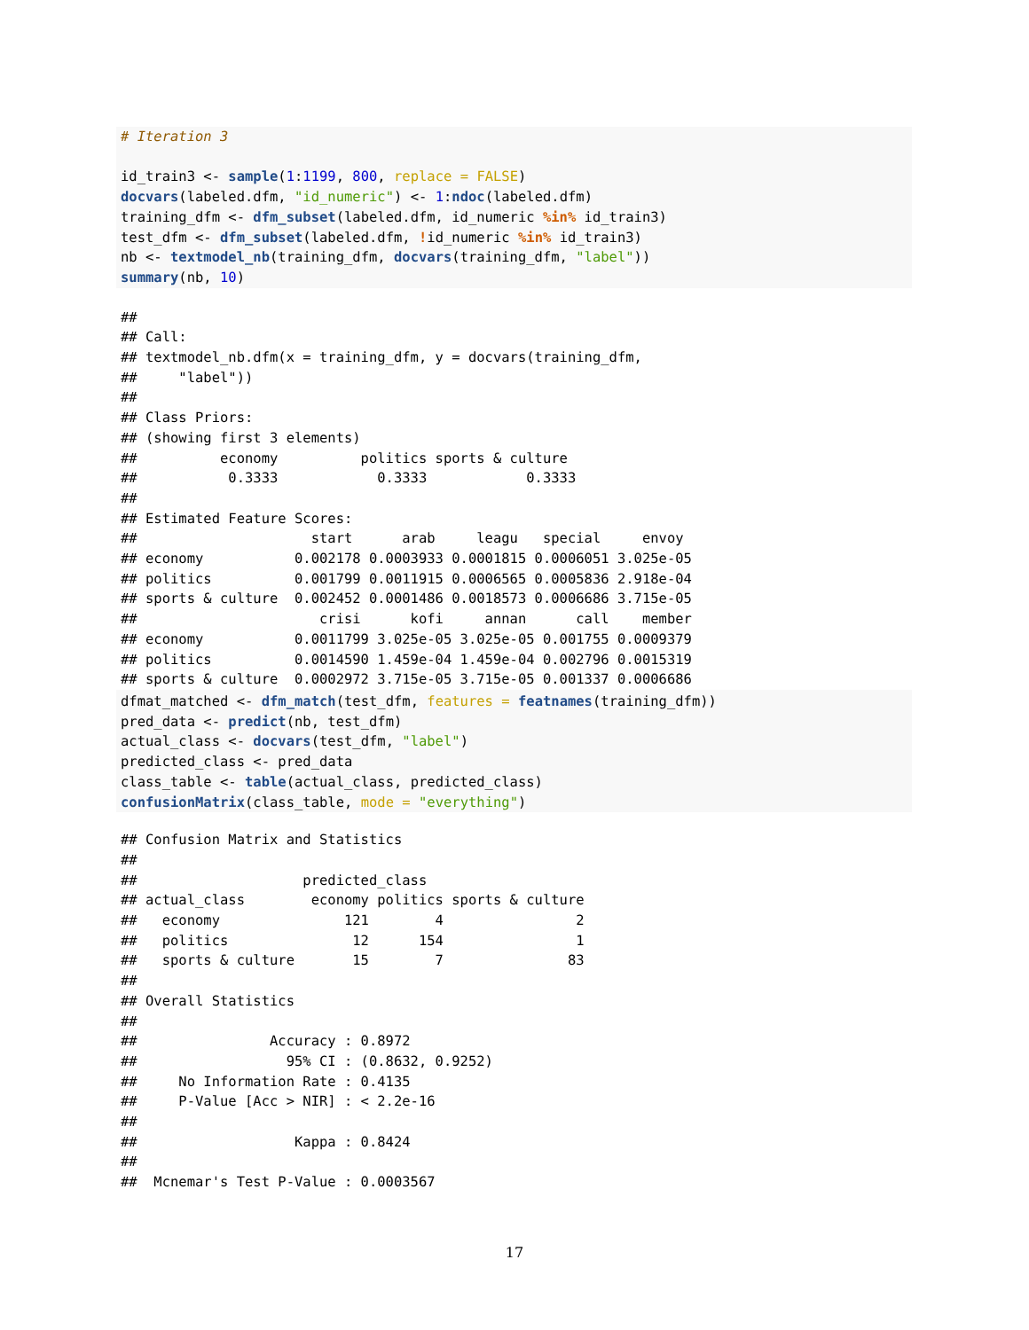# Iteration 3

id_train3 <- sample(1:1199, 800, replace = FALSE)
docvars(labeled.dfm, "id_numeric") <- 1:ndoc(labeled.dfm)
training_dfm <- dfm_subset(labeled.dfm, id_numeric %in% id_train3)
test_dfm <- dfm_subset(labeled.dfm, !id_numeric %in% id_train3)
nb <- textmodel_nb(training_dfm, docvars(training_dfm, "label"))
summary(nb, 10)
##
## Call:
## textmodel_nb.dfm(x = training_dfm, y = docvars(training_dfm,
##     "label"))
##
## Class Priors:
## (showing first 3 elements)
##          economy          politics sports & culture
##           0.3333            0.3333            0.3333
##
## Estimated Feature Scores:
##                     start      arab     leagu   special     envoy
## economy           0.002178 0.0003933 0.0001815 0.0006051 3.025e-05
## politics          0.001799 0.0011915 0.0006565 0.0005836 2.918e-04
## sports & culture  0.002452 0.0001486 0.0018573 0.0006686 3.715e-05
##                      crisi      kofi     annan      call    member
## economy           0.0011799 3.025e-05 3.025e-05 0.001755 0.0009379
## politics          0.0014590 1.459e-04 1.459e-04 0.002796 0.0015319
## sports & culture  0.0002972 3.715e-05 3.715e-05 0.001337 0.0006686
dfmat_matched <- dfm_match(test_dfm, features = featnames(training_dfm))
pred_data <- predict(nb, test_dfm)
actual_class <- docvars(test_dfm, "label")
predicted_class <- pred_data
class_table <- table(actual_class, predicted_class)
confusionMatrix(class_table, mode = "everything")
## Confusion Matrix and Statistics
##
##                    predicted_class
## actual_class        economy politics sports & culture
##   economy               121        4                2
##   politics               12      154                1
##   sports & culture       15        7               83
##
## Overall Statistics
##
##                Accuracy : 0.8972
##                  95% CI : (0.8632, 0.9252)
##     No Information Rate : 0.4135
##     P-Value [Acc > NIR] : < 2.2e-16
##
##                   Kappa : 0.8424
##
##  Mcnemar's Test P-Value : 0.0003567
17